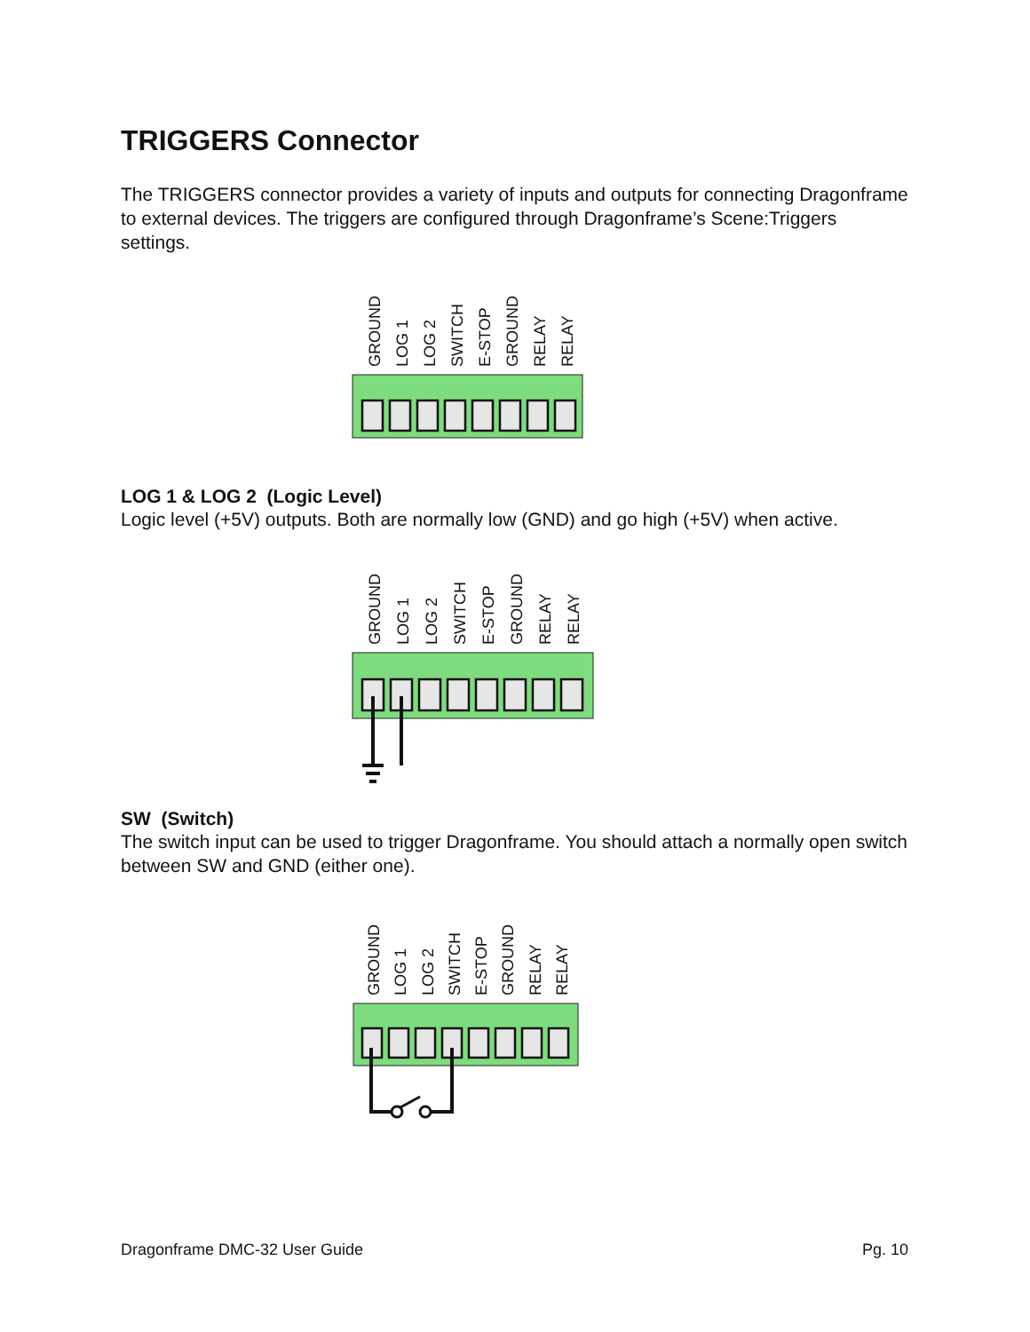TRIGGERS Connector
The TRIGGERS connector provides a variety of inputs and outputs for connecting Dragonframe to external devices. The triggers are configured through Dragonframe’s Scene:Triggers settings.
GROUND
LOG 1
LOG 2
SWITCH
E-STOP
GROUND
RELAY
RELAY
LOG 1 & LOG 2 (Logic Level)
Logic level (+5V) outputs. Both are normally low (GND) and go high (+5V) when active.
GROUND
LOG 1
LOG 2
SWITCH
E-STOP
GROUND
RELAY
RELAY
SW (Switch)
The switch input can be used to trigger Dragonframe. You should attach a normally open switch between SW and GND (either one).
GROUND
LOG 1
LOG 2
SWITCH
E-STOP
GROUND
RELAY
RELAY
Dragonframe DMC-32 User Guide Pg. 10